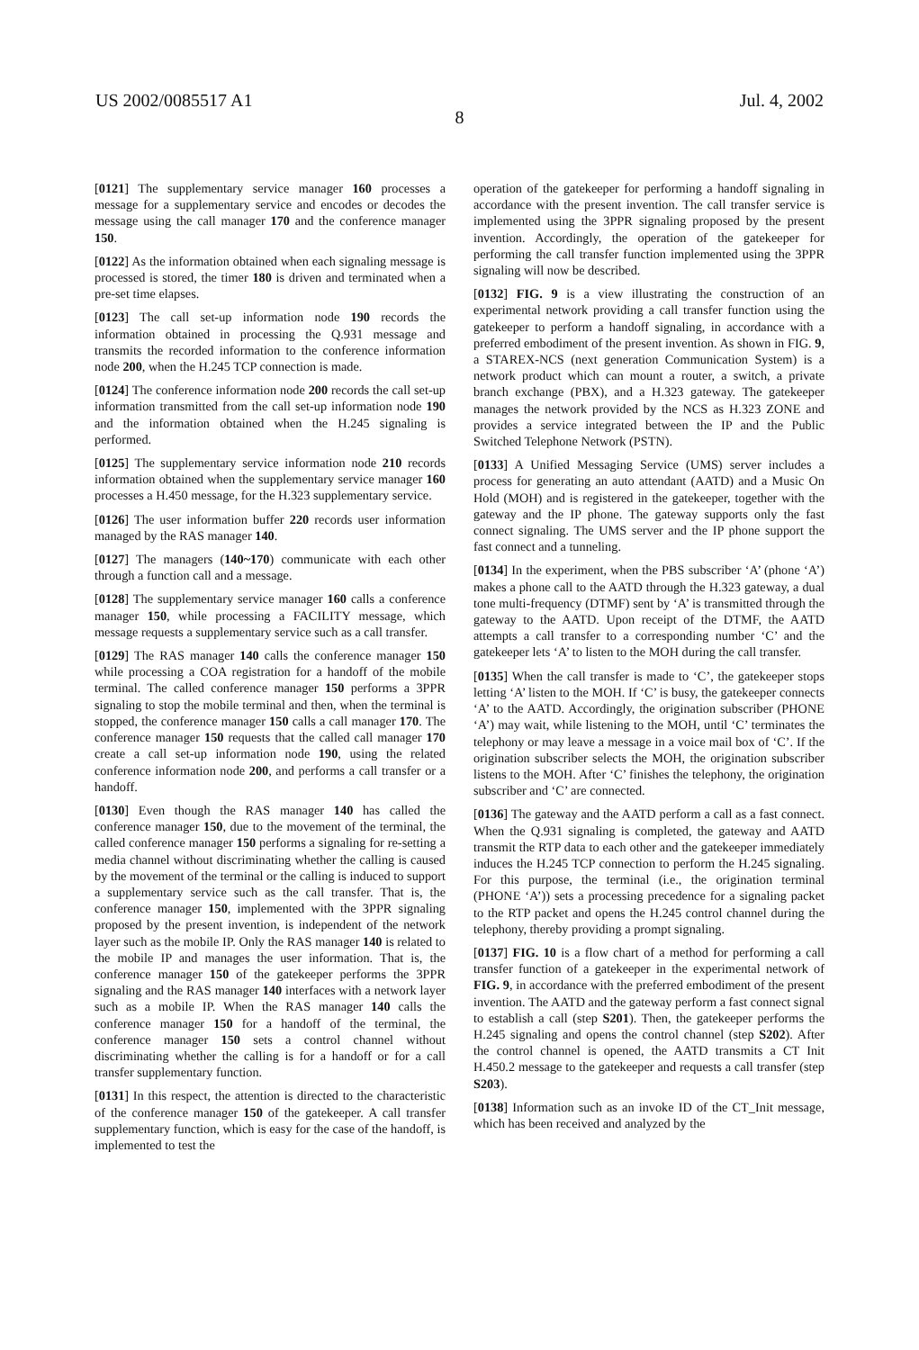US 2002/0085517 A1 Jul. 4, 2002
8
[0121] The supplementary service manager 160 processes a message for a supplementary service and encodes or decodes the message using the call manager 170 and the conference manager 150.
[0122] As the information obtained when each signaling message is processed is stored, the timer 180 is driven and terminated when a pre-set time elapses.
[0123] The call set-up information node 190 records the information obtained in processing the Q.931 message and transmits the recorded information to the conference information node 200, when the H.245 TCP connection is made.
[0124] The conference information node 200 records the call set-up information transmitted from the call set-up information node 190 and the information obtained when the H.245 signaling is performed.
[0125] The supplementary service information node 210 records information obtained when the supplementary service manager 160 processes a H.450 message, for the H.323 supplementary service.
[0126] The user information buffer 220 records user information managed by the RAS manager 140.
[0127] The managers (140~170) communicate with each other through a function call and a message.
[0128] The supplementary service manager 160 calls a conference manager 150, while processing a FACILITY message, which message requests a supplementary service such as a call transfer.
[0129] The RAS manager 140 calls the conference manager 150 while processing a COA registration for a handoff of the mobile terminal. The called conference manager 150 performs a 3PPR signaling to stop the mobile terminal and then, when the terminal is stopped, the conference manager 150 calls a call manager 170. The conference manager 150 requests that the called call manager 170 create a call set-up information node 190, using the related conference information node 200, and performs a call transfer or a handoff.
[0130] Even though the RAS manager 140 has called the conference manager 150, due to the movement of the terminal, the called conference manager 150 performs a signaling for re-setting a media channel without discriminating whether the calling is caused by the movement of the terminal or the calling is induced to support a supplementary service such as the call transfer. That is, the conference manager 150, implemented with the 3PPR signaling proposed by the present invention, is independent of the network layer such as the mobile IP. Only the RAS manager 140 is related to the mobile IP and manages the user information. That is, the conference manager 150 of the gatekeeper performs the 3PPR signaling and the RAS manager 140 interfaces with a network layer such as a mobile IP. When the RAS manager 140 calls the conference manager 150 for a handoff of the terminal, the conference manager 150 sets a control channel without discriminating whether the calling is for a handoff or for a call transfer supplementary function.
[0131] In this respect, the attention is directed to the characteristic of the conference manager 150 of the gatekeeper. A call transfer supplementary function, which is easy for the case of the handoff, is implemented to test the
operation of the gatekeeper for performing a handoff signaling in accordance with the present invention. The call transfer service is implemented using the 3PPR signaling proposed by the present invention. Accordingly, the operation of the gatekeeper for performing the call transfer function implemented using the 3PPR signaling will now be described.
[0132] FIG. 9 is a view illustrating the construction of an experimental network providing a call transfer function using the gatekeeper to perform a handoff signaling, in accordance with a preferred embodiment of the present invention. As shown in FIG. 9, a STAREX-NCS (next generation Communication System) is a network product which can mount a router, a switch, a private branch exchange (PBX), and a H.323 gateway. The gatekeeper manages the network provided by the NCS as H.323 ZONE and provides a service integrated between the IP and the Public Switched Telephone Network (PSTN).
[0133] A Unified Messaging Service (UMS) server includes a process for generating an auto attendant (AATD) and a Music On Hold (MOH) and is registered in the gatekeeper, together with the gateway and the IP phone. The gateway supports only the fast connect signaling. The UMS server and the IP phone support the fast connect and a tunneling.
[0134] In the experiment, when the PBS subscriber ‘A’ (phone ‘A’) makes a phone call to the AATD through the H.323 gateway, a dual tone multi-frequency (DTMF) sent by ‘A’ is transmitted through the gateway to the AATD. Upon receipt of the DTMF, the AATD attempts a call transfer to a corresponding number ‘C’ and the gatekeeper lets ‘A’ to listen to the MOH during the call transfer.
[0135] When the call transfer is made to ‘C’, the gatekeeper stops letting ‘A’ listen to the MOH. If ‘C’ is busy, the gatekeeper connects ‘A’ to the AATD. Accordingly, the origination subscriber (PHONE ‘A’) may wait, while listening to the MOH, until ‘C’ terminates the telephony or may leave a message in a voice mail box of ‘C’. If the origination subscriber selects the MOH, the origination subscriber listens to the MOH. After ‘C’ finishes the telephony, the origination subscriber and ‘C’ are connected.
[0136] The gateway and the AATD perform a call as a fast connect. When the Q.931 signaling is completed, the gateway and AATD transmit the RTP data to each other and the gatekeeper immediately induces the H.245 TCP connection to perform the H.245 signaling. For this purpose, the terminal (i.e., the origination terminal (PHONE ‘A’)) sets a processing precedence for a signaling packet to the RTP packet and opens the H.245 control channel during the telephony, thereby providing a prompt signaling.
[0137] FIG. 10 is a flow chart of a method for performing a call transfer function of a gatekeeper in the experimental network of FIG. 9, in accordance with the preferred embodiment of the present invention. The AATD and the gateway perform a fast connect signal to establish a call (step S201). Then, the gatekeeper performs the H.245 signaling and opens the control channel (step S202). After the control channel is opened, the AATD transmits a CT Init H.450.2 message to the gatekeeper and requests a call transfer (step S203).
[0138] Information such as an invoke ID of the CT_Init message, which has been received and analyzed by the